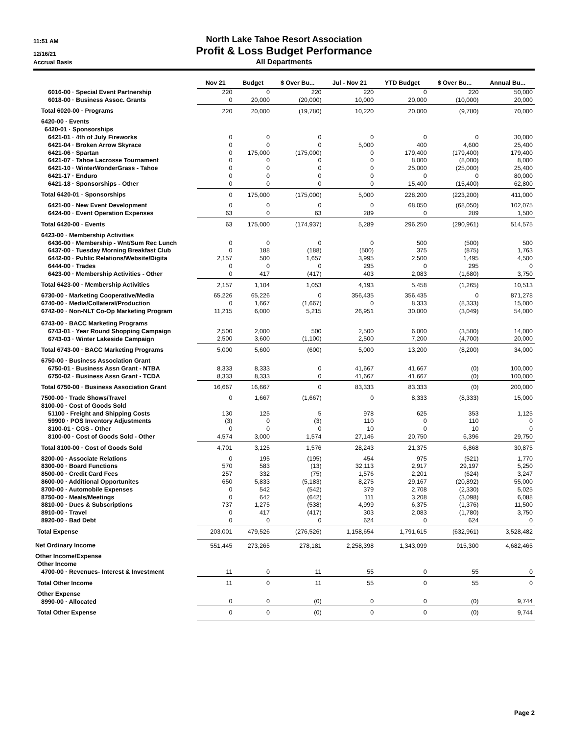11:51 AM
North Lake Tahoe Resort Association
12/16/21
Profit & Loss Budget Performance
Accrual Basis
All Departments
| | Nov 21 | Budget | $ Over Bu... | Jul - Nov 21 | YTD Budget | $ Over Bu... | Annual Bu... |
| --- | --- | --- | --- | --- | --- | --- | --- |
| 6016-00 · Special Event Partnership | 220 | 0 | 220 | 220 | 0 | 220 | 50,000 |
| 6018-00 · Business Assoc. Grants | 0 | 20,000 | (20,000) | 10,000 | 20,000 | (10,000) | 20,000 |
| Total 6020-00 · Programs | 220 | 20,000 | (19,780) | 10,220 | 20,000 | (9,780) | 70,000 |
| 6420-00 · Events | | | | | | | |
| 6420-01 · Sponsorships | | | | | | | |
| 6421-01 · 4th of July Fireworks | 0 | 0 | 0 | 0 | 0 | 0 | 30,000 |
| 6421-04 · Broken Arrow Skyrace | 0 | 0 | 0 | 5,000 | 400 | 4,600 | 25,400 |
| 6421-06 · Spartan | 0 | 175,000 | (175,000) | 0 | 179,400 | (179,400) | 179,400 |
| 6421-07 · Tahoe Lacrosse Tournament | 0 | 0 | 0 | 0 | 8,000 | (8,000) | 8,000 |
| 6421-10 · WinterWonderGrass - Tahoe | 0 | 0 | 0 | 0 | 25,000 | (25,000) | 25,400 |
| 6421-17 · Enduro | 0 | 0 | 0 | 0 | 0 | 0 | 80,000 |
| 6421-18 · Sponsorships - Other | 0 | 0 | 0 | 0 | 15,400 | (15,400) | 62,800 |
| Total 6420-01 · Sponsorships | 0 | 175,000 | (175,000) | 5,000 | 228,200 | (223,200) | 411,000 |
| 6421-00 · New Event Development | 0 | 0 | 0 | 0 | 68,050 | (68,050) | 102,075 |
| 6424-00 · Event Operation Expenses | 63 | 0 | 63 | 289 | 0 | 289 | 1,500 |
| Total 6420-00 · Events | 63 | 175,000 | (174,937) | 5,289 | 296,250 | (290,961) | 514,575 |
| 6423-00 · Membership Activities | | | | | | | |
| 6436-00 · Membership - Wnt/Sum Rec Lunch | 0 | 0 | 0 | 0 | 500 | (500) | 500 |
| 6437-00 · Tuesday Morning Breakfast Club | 0 | 188 | (188) | (500) | 375 | (875) | 1,763 |
| 6442-00 · Public Relations/Website/Digita | 2,157 | 500 | 1,657 | 3,995 | 2,500 | 1,495 | 4,500 |
| 6444-00 · Trades | 0 | 0 | 0 | 295 | 0 | 295 | 0 |
| 6423-00 · Membership Activities - Other | 0 | 417 | (417) | 403 | 2,083 | (1,680) | 3,750 |
| Total 6423-00 · Membership Activities | 2,157 | 1,104 | 1,053 | 4,193 | 5,458 | (1,265) | 10,513 |
| 6730-00 · Marketing Cooperative/Media | 65,226 | 65,226 | 0 | 356,435 | 356,435 | 0 | 871,278 |
| 6740-00 · Media/Collateral/Production | 0 | 1,667 | (1,667) | 0 | 8,333 | (8,333) | 15,000 |
| 6742-00 · Non-NLT Co-Op Marketing Program | 11,215 | 6,000 | 5,215 | 26,951 | 30,000 | (3,049) | 54,000 |
| 6743-00 · BACC Marketing Programs | | | | | | | |
| 6743-01 · Year Round Shopping Campaign | 2,500 | 2,000 | 500 | 2,500 | 6,000 | (3,500) | 14,000 |
| 6743-03 · Winter Lakeside Campaign | 2,500 | 3,600 | (1,100) | 2,500 | 7,200 | (4,700) | 20,000 |
| Total 6743-00 · BACC Marketing Programs | 5,000 | 5,600 | (600) | 5,000 | 13,200 | (8,200) | 34,000 |
| 6750-00 · Business Association Grant | | | | | | | |
| 6750-01 · Business Assn Grant - NTBA | 8,333 | 8,333 | 0 | 41,667 | 41,667 | (0) | 100,000 |
| 6750-02 · Business Assn Grant - TCDA | 8,333 | 8,333 | 0 | 41,667 | 41,667 | (0) | 100,000 |
| Total 6750-00 · Business Association Grant | 16,667 | 16,667 | 0 | 83,333 | 83,333 | (0) | 200,000 |
| 7500-00 · Trade Shows/Travel | 0 | 1,667 | (1,667) | 0 | 8,333 | (8,333) | 15,000 |
| 8100-00 · Cost of Goods Sold | | | | | | | |
| 51100 · Freight and Shipping Costs | 130 | 125 | 5 | 978 | 625 | 353 | 1,125 |
| 59900 · POS Inventory Adjustments | (3) | 0 | (3) | 110 | 0 | 110 | 0 |
| 8100-01 · CGS - Other | 0 | 0 | 0 | 10 | 0 | 10 | 0 |
| 8100-00 · Cost of Goods Sold - Other | 4,574 | 3,000 | 1,574 | 27,146 | 20,750 | 6,396 | 29,750 |
| Total 8100-00 · Cost of Goods Sold | 4,701 | 3,125 | 1,576 | 28,243 | 21,375 | 6,868 | 30,875 |
| 8200-00 · Associate Relations | 0 | 195 | (195) | 454 | 975 | (521) | 1,770 |
| 8300-00 · Board Functions | 570 | 583 | (13) | 32,113 | 2,917 | 29,197 | 5,250 |
| 8500-00 · Credit Card Fees | 257 | 332 | (75) | 1,576 | 2,201 | (624) | 3,247 |
| 8600-00 · Additional Opportunites | 650 | 5,833 | (5,183) | 8,275 | 29,167 | (20,892) | 55,000 |
| 8700-00 · Automobile Expenses | 0 | 542 | (542) | 379 | 2,708 | (2,330) | 5,025 |
| 8750-00 · Meals/Meetings | 0 | 642 | (642) | 111 | 3,208 | (3,098) | 6,088 |
| 8810-00 · Dues & Subscriptions | 737 | 1,275 | (538) | 4,999 | 6,375 | (1,376) | 11,500 |
| 8910-00 · Travel | 0 | 417 | (417) | 303 | 2,083 | (1,780) | 3,750 |
| 8920-00 · Bad Debt | 0 | 0 | 0 | 624 | 0 | 624 | 0 |
| Total Expense | 203,001 | 479,526 | (276,526) | 1,158,654 | 1,791,615 | (632,961) | 3,528,482 |
| Net Ordinary Income | 551,445 | 273,265 | 278,181 | 2,258,398 | 1,343,099 | 915,300 | 4,682,465 |
| Other Income/Expense | | | | | | | |
| Other Income | | | | | | | |
| 4700-00 · Revenues- Interest & Investment | 11 | 0 | 11 | 55 | 0 | 55 | 0 |
| Total Other Income | 11 | 0 | 11 | 55 | 0 | 55 | 0 |
| Other Expense | | | | | | | |
| 8990-00 · Allocated | 0 | 0 | (0) | 0 | 0 | (0) | 9,744 |
| Total Other Expense | 0 | 0 | (0) | 0 | 0 | (0) | 9,744 |
Page 2